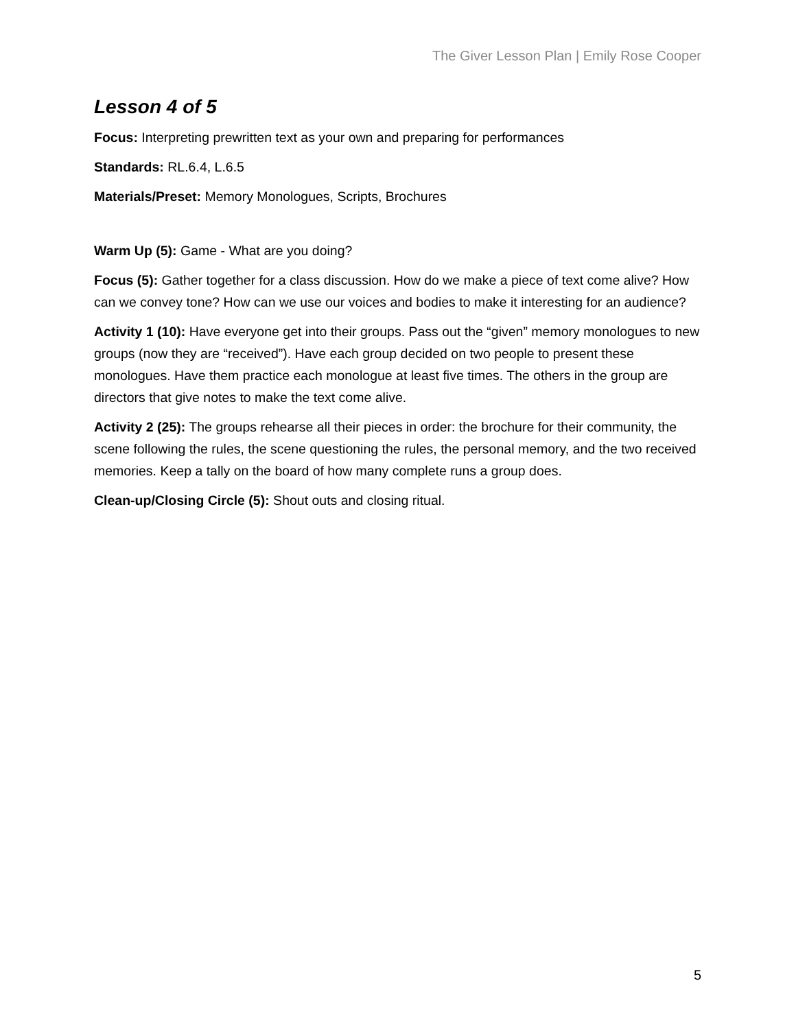The Giver Lesson Plan | Emily Rose Cooper
Lesson 4 of 5
Focus: Interpreting prewritten text as your own and preparing for performances
Standards: RL.6.4, L.6.5
Materials/Preset: Memory Monologues, Scripts, Brochures
Warm Up (5): Game - What are you doing?
Focus (5): Gather together for a class discussion. How do we make a piece of text come alive? How can we convey tone? How can we use our voices and bodies to make it interesting for an audience?
Activity 1 (10): Have everyone get into their groups. Pass out the “given” memory monologues to new groups (now they are “received”). Have each group decided on two people to present these monologues. Have them practice each monologue at least five times. The others in the group are directors that give notes to make the text come alive.
Activity 2 (25): The groups rehearse all their pieces in order: the brochure for their community, the scene following the rules, the scene questioning the rules, the personal memory, and the two received memories. Keep a tally on the board of how many complete runs a group does.
Clean-up/Closing Circle (5): Shout outs and closing ritual.
5